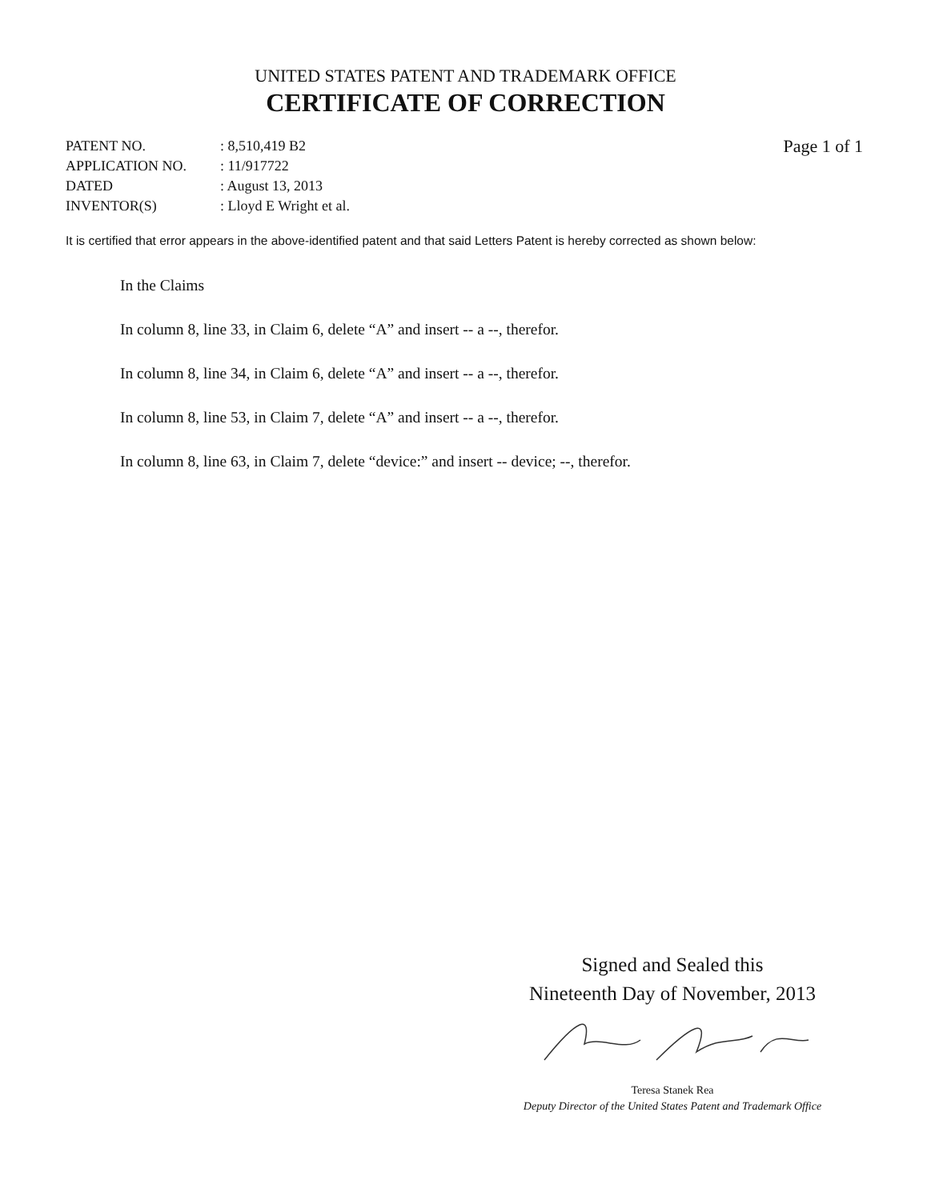UNITED STATES PATENT AND TRADEMARK OFFICE
CERTIFICATE OF CORRECTION
PATENT NO.: 8,510,419 B2
APPLICATION NO.: 11/917722
DATED: August 13, 2013
INVENTOR(S): Lloyd E Wright et al.
Page 1 of 1
It is certified that error appears in the above-identified patent and that said Letters Patent is hereby corrected as shown below:
In the Claims
In column 8, line 33, in Claim 6, delete “A” and insert -- a --, therefor.
In column 8, line 34, in Claim 6, delete “A” and insert -- a --, therefor.
In column 8, line 53, in Claim 7, delete “A” and insert -- a --, therefor.
In column 8, line 63, in Claim 7, delete “device:” and insert -- device; --, therefor.
Signed and Sealed this
Nineteenth Day of November, 2013
Teresa Stanek Rea
Deputy Director of the United States Patent and Trademark Office